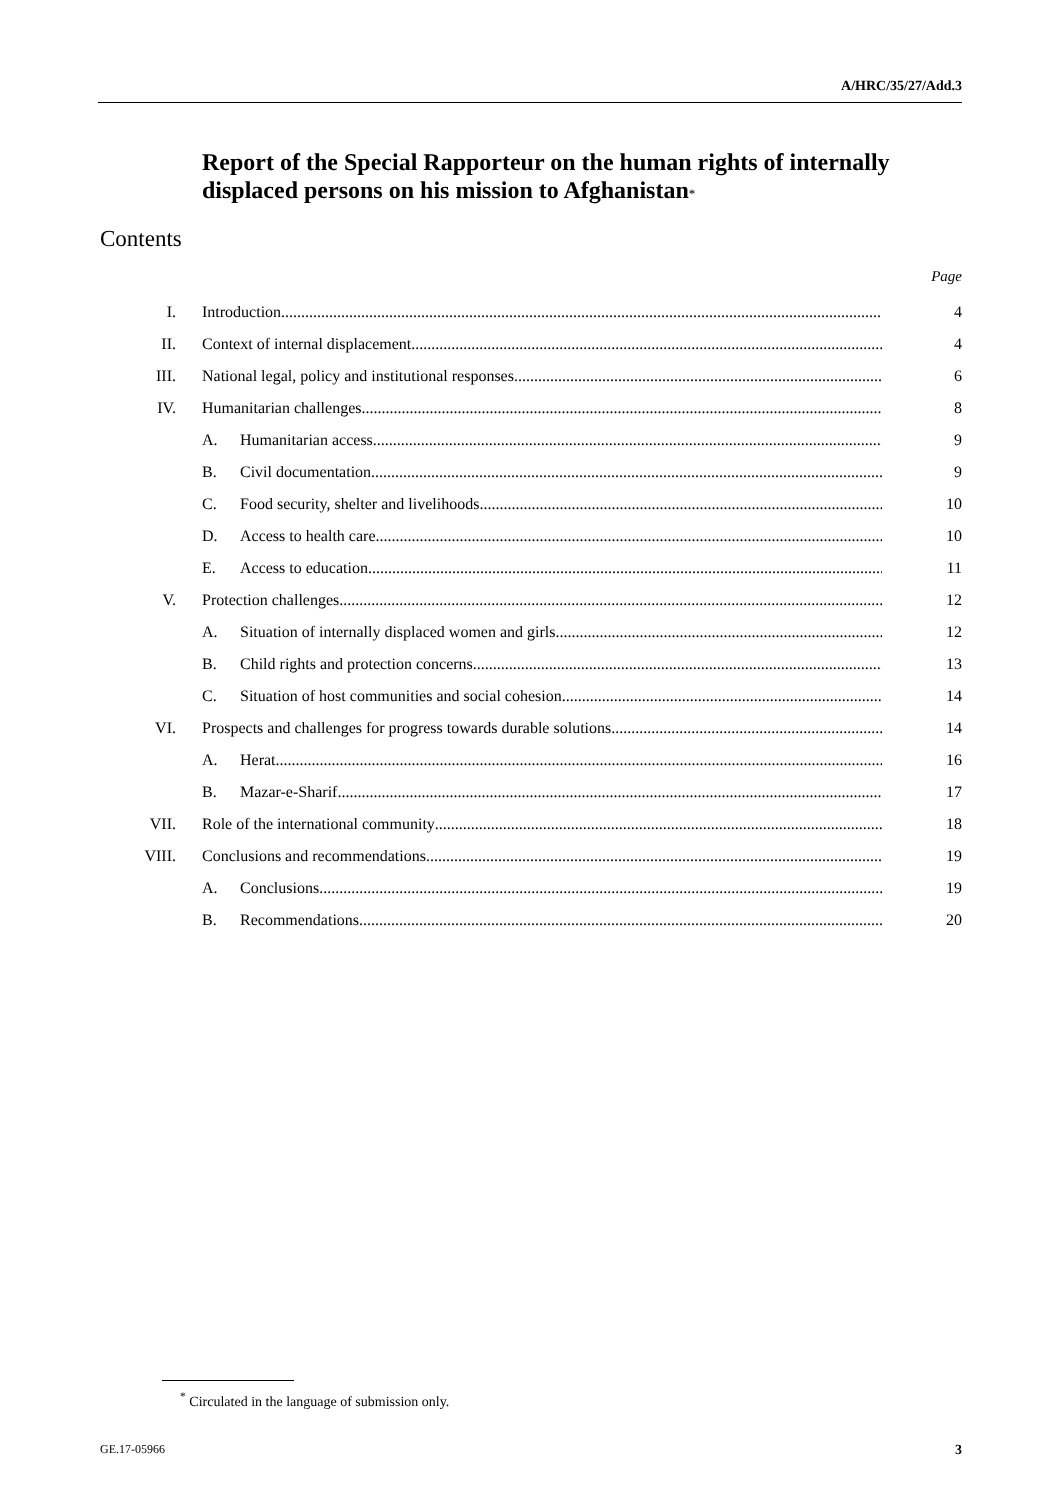A/HRC/35/27/Add.3
Report of the Special Rapporteur on the human rights of internally displaced persons on his mission to Afghanistan<sup>*</sup>
Contents
Page
I. Introduction 4
II. Context of internal displacement 4
III. National legal, policy and institutional responses 6
IV. Humanitarian challenges 8
A. Humanitarian access 9
B. Civil documentation 9
C. Food security, shelter and livelihoods 10
D. Access to health care 10
E. Access to education 11
V. Protection challenges 12
A. Situation of internally displaced women and girls 12
B. Child rights and protection concerns 13
C. Situation of host communities and social cohesion 14
VI. Prospects and challenges for progress towards durable solutions 14
A. Herat 16
B. Mazar-e-Sharif 17
VII. Role of the international community 18
VIII. Conclusions and recommendations 19
A. Conclusions 19
B. Recommendations 20
<sup>*</sup> Circulated in the language of submission only.
GE.17-05966 3